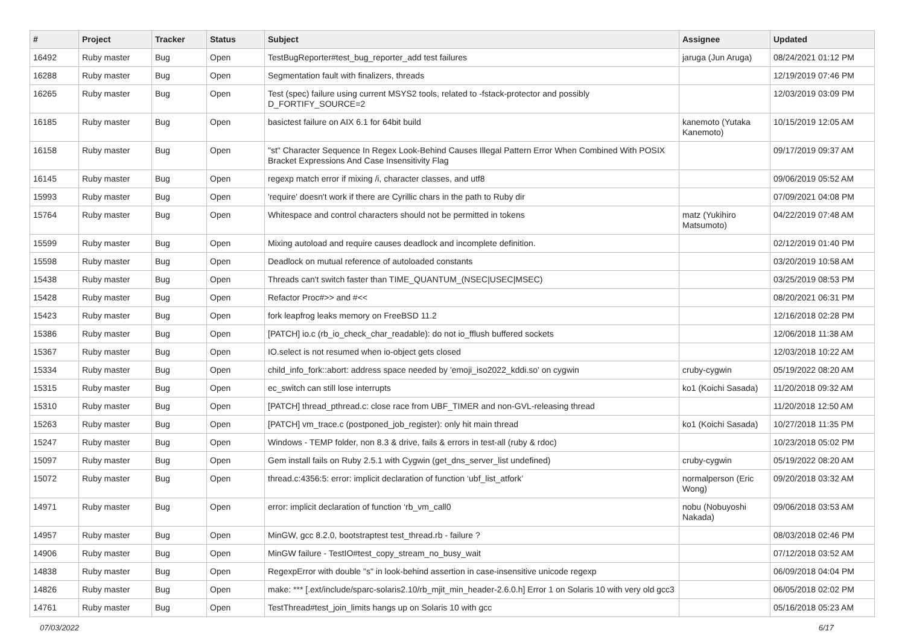| # | Project | Tracker | Status | Subject | Assignee | Updated |
| --- | --- | --- | --- | --- | --- | --- |
| 16492 | Ruby master | Bug | Open | TestBugReporter#test_bug_reporter_add test failures | jaruga (Jun Aruga) | 08/24/2021 01:12 PM |
| 16288 | Ruby master | Bug | Open | Segmentation fault with finalizers, threads | | 12/19/2019 07:46 PM |
| 16265 | Ruby master | Bug | Open | Test (spec) failure using current MSYS2 tools, related to -fstack-protector and possibly D_FORTIFY_SOURCE=2 | | 12/03/2019 03:09 PM |
| 16185 | Ruby master | Bug | Open | basictest failure on AIX 6.1 for 64bit build | kanemoto (Yutaka Kanemoto) | 10/15/2019 12:05 AM |
| 16158 | Ruby master | Bug | Open | "st" Character Sequence In Regex Look-Behind Causes Illegal Pattern Error When Combined With POSIX Bracket Expressions And Case Insensitivity Flag | | 09/17/2019 09:37 AM |
| 16145 | Ruby master | Bug | Open | regexp match error if mixing /i, character classes, and utf8 | | 09/06/2019 05:52 AM |
| 15993 | Ruby master | Bug | Open | 'require' doesn't work if there are Cyrillic chars in the path to Ruby dir | | 07/09/2021 04:08 PM |
| 15764 | Ruby master | Bug | Open | Whitespace and control characters should not be permitted in tokens | matz (Yukihiro Matsumoto) | 04/22/2019 07:48 AM |
| 15599 | Ruby master | Bug | Open | Mixing autoload and require causes deadlock and incomplete definition. | | 02/12/2019 01:40 PM |
| 15598 | Ruby master | Bug | Open | Deadlock on mutual reference of autoloaded constants | | 03/20/2019 10:58 AM |
| 15438 | Ruby master | Bug | Open | Threads can't switch faster than TIME_QUANTUM_(NSEC/USEC/MSEC) | | 03/25/2019 08:53 PM |
| 15428 | Ruby master | Bug | Open | Refactor Proc#>> and #<< | | 08/20/2021 06:31 PM |
| 15423 | Ruby master | Bug | Open | fork leapfrog leaks memory on FreeBSD 11.2 | | 12/16/2018 02:28 PM |
| 15386 | Ruby master | Bug | Open | [PATCH] io.c (rb_io_check_char_readable): do not io_fflush buffered sockets | | 12/06/2018 11:38 AM |
| 15367 | Ruby master | Bug | Open | IO.select is not resumed when io-object gets closed | | 12/03/2018 10:22 AM |
| 15334 | Ruby master | Bug | Open | child_info_fork::abort: address space needed by 'emoji_iso2022_kddi.so' on cygwin | cruby-cygwin | 05/19/2022 08:20 AM |
| 15315 | Ruby master | Bug | Open | ec_switch can still lose interrupts | ko1 (Koichi Sasada) | 11/20/2018 09:32 AM |
| 15310 | Ruby master | Bug | Open | [PATCH] thread_pthread.c: close race from UBF_TIMER and non-GVL-releasing thread | | 11/20/2018 12:50 AM |
| 15263 | Ruby master | Bug | Open | [PATCH] vm_trace.c (postponed_job_register): only hit main thread | ko1 (Koichi Sasada) | 10/27/2018 11:35 PM |
| 15247 | Ruby master | Bug | Open | Windows - TEMP folder, non 8.3 & drive, fails & errors in test-all (ruby & rdoc) | | 10/23/2018 05:02 PM |
| 15097 | Ruby master | Bug | Open | Gem install fails on Ruby 2.5.1 with Cygwin (get_dns_server_list undefined) | cruby-cygwin | 05/19/2022 08:20 AM |
| 15072 | Ruby master | Bug | Open | thread.c:4356:5: error: implicit declaration of function ‘ubf_list_atfork’ | normalperson (Eric Wong) | 09/20/2018 03:32 AM |
| 14971 | Ruby master | Bug | Open | error: implicit declaration of function ‘rb_vm_call0 | nobu (Nobuyoshi Nakada) | 09/06/2018 03:53 AM |
| 14957 | Ruby master | Bug | Open | MinGW, gcc 8.2.0, bootstraptest test_thread.rb - failure ? | | 08/03/2018 02:46 PM |
| 14906 | Ruby master | Bug | Open | MinGW failure - TestIO#test_copy_stream_no_busy_wait | | 07/12/2018 03:52 AM |
| 14838 | Ruby master | Bug | Open | RegexpError with double "s" in look-behind assertion in case-insensitive unicode regexp | | 06/09/2018 04:04 PM |
| 14826 | Ruby master | Bug | Open | make: *** [.ext/include/sparc-solaris2.10/rb_mjit_min_header-2.6.0.h] Error 1 on Solaris 10 with very old gcc3 | | 06/05/2018 02:02 PM |
| 14761 | Ruby master | Bug | Open | TestThread#test_join_limits hangs up on Solaris 10 with gcc | | 05/16/2018 05:23 AM |
07/03/2022 6/17